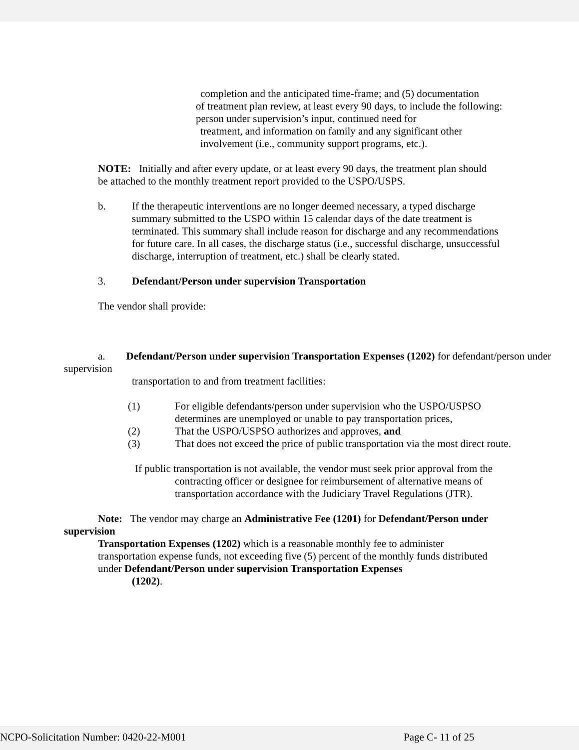completion and the anticipated time-frame; and (5) documentation
of treatment plan review, at least every 90 days, to include the following: person under supervision’s input, continued need for
treatment, and information on family and any significant other involvement (i.e., community support programs, etc.).
NOTE: Initially and after every update, or at least every 90 days, the treatment plan should be attached to the monthly treatment report provided to the USPO/USPS.
b. If the therapeutic interventions are no longer deemed necessary, a typed discharge summary submitted to the USPO within 15 calendar days of the date treatment is terminated. This summary shall include reason for discharge and any recommendations for future care. In all cases, the discharge status (i.e., successful discharge, unsuccessful discharge, interruption of treatment, etc.) shall be clearly stated.
3. Defendant/Person under supervision Transportation
The vendor shall provide:
a. Defendant/Person under supervision Transportation Expenses (1202) for defendant/person under supervision
transportation to and from treatment facilities:
(1) For eligible defendants/person under supervision who the USPO/USPSO determines are unemployed or unable to pay transportation prices,
(2) That the USPO/USPSO authorizes and approves, and
(3) That does not exceed the price of public transportation via the most direct route.
If public transportation is not available, the vendor must seek prior approval from the contracting officer or designee for reimbursement of alternative means of transportation accordance with the Judiciary Travel Regulations (JTR).
Note: The vendor may charge an Administrative Fee (1201) for Defendant/Person under supervision
Transportation Expenses (1202) which is a reasonable monthly fee to administer transportation expense funds, not exceeding five (5) percent of the monthly funds distributed under Defendant/Person under supervision Transportation Expenses
(1202).
NCPO-Solicitation Number: 0420-22-M001 Page C- 11 of 25